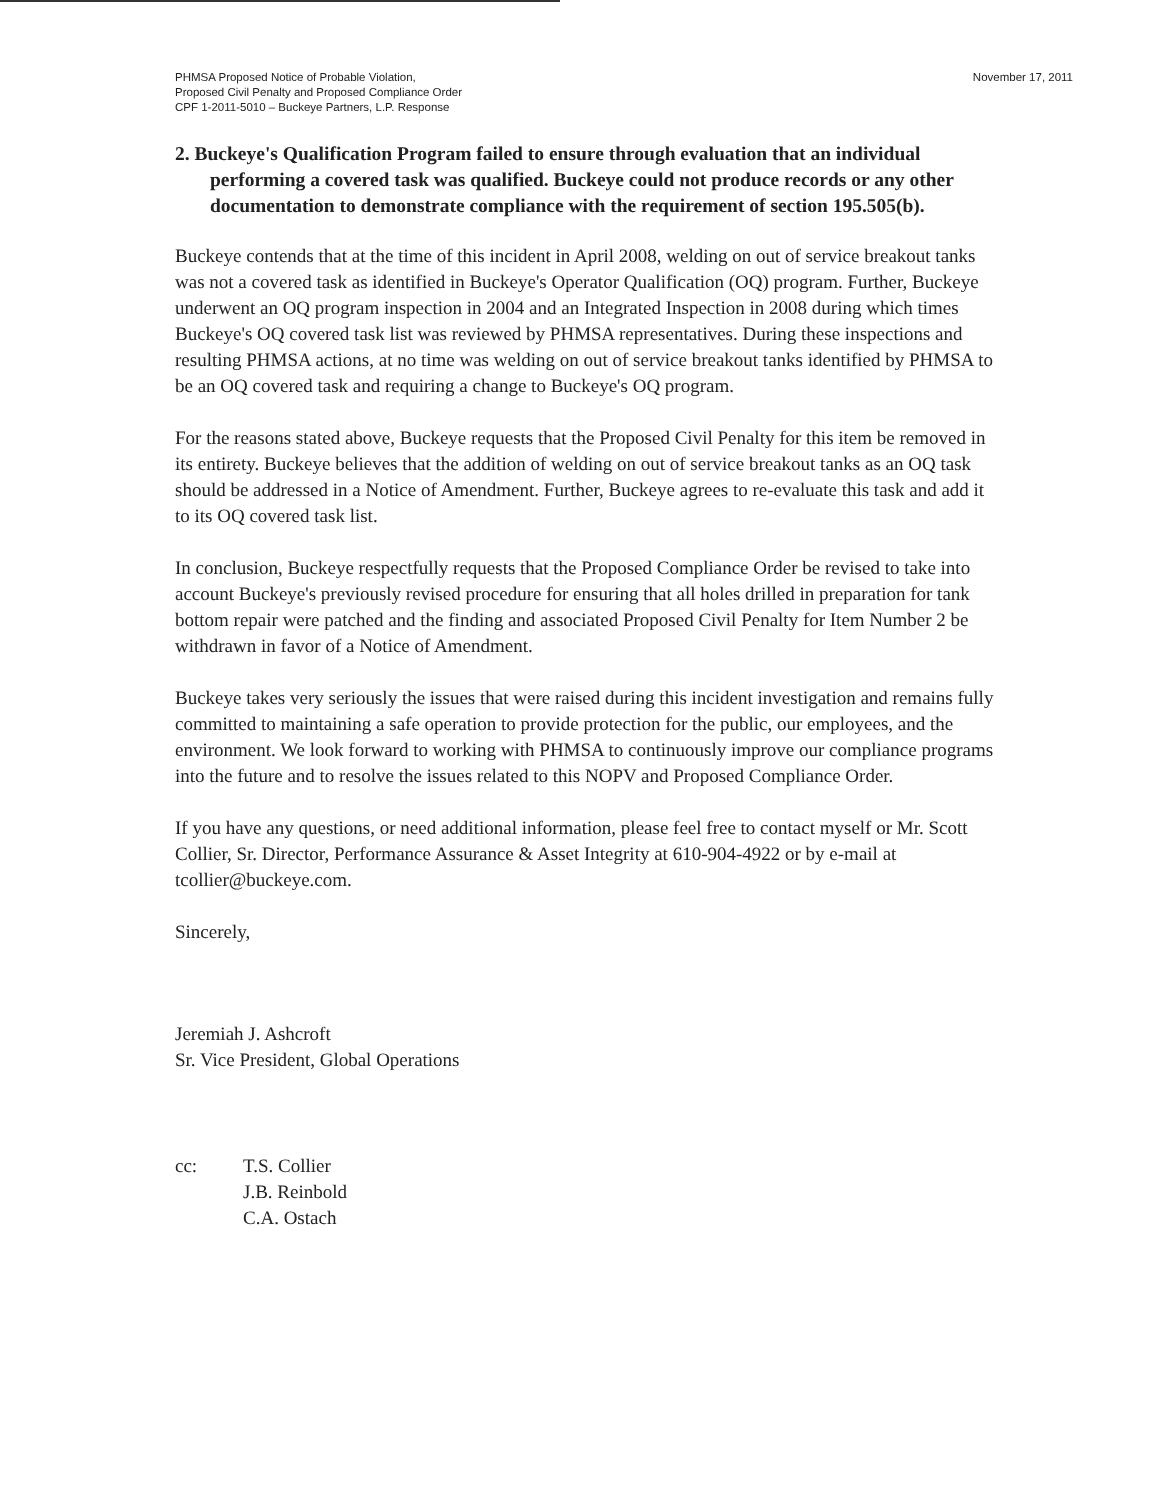PHMSA Proposed Notice of Probable Violation,
Proposed Civil Penalty and Proposed Compliance Order
CPF 1-2011-5010 – Buckeye Partners, L.P. Response
November 17, 2011
2. Buckeye's Qualification Program failed to ensure through evaluation that an individual performing a covered task was qualified. Buckeye could not produce records or any other documentation to demonstrate compliance with the requirement of section 195.505(b).
Buckeye contends that at the time of this incident in April 2008, welding on out of service breakout tanks was not a covered task as identified in Buckeye's Operator Qualification (OQ) program. Further, Buckeye underwent an OQ program inspection in 2004 and an Integrated Inspection in 2008 during which times Buckeye's OQ covered task list was reviewed by PHMSA representatives. During these inspections and resulting PHMSA actions, at no time was welding on out of service breakout tanks identified by PHMSA to be an OQ covered task and requiring a change to Buckeye's OQ program.
For the reasons stated above, Buckeye requests that the Proposed Civil Penalty for this item be removed in its entirety. Buckeye believes that the addition of welding on out of service breakout tanks as an OQ task should be addressed in a Notice of Amendment. Further, Buckeye agrees to re-evaluate this task and add it to its OQ covered task list.
In conclusion, Buckeye respectfully requests that the Proposed Compliance Order be revised to take into account Buckeye's previously revised procedure for ensuring that all holes drilled in preparation for tank bottom repair were patched and the finding and associated Proposed Civil Penalty for Item Number 2 be withdrawn in favor of a Notice of Amendment.
Buckeye takes very seriously the issues that were raised during this incident investigation and remains fully committed to maintaining a safe operation to provide protection for the public, our employees, and the environment. We look forward to working with PHMSA to continuously improve our compliance programs into the future and to resolve the issues related to this NOPV and Proposed Compliance Order.
If you have any questions, or need additional information, please feel free to contact myself or Mr. Scott Collier, Sr. Director, Performance Assurance & Asset Integrity at 610-904-4922 or by e-mail at tcollier@buckeye.com.
Sincerely,
Jeremiah J. Ashcroft
Sr. Vice President, Global Operations
cc: T.S. Collier
J.B. Reinbold
C.A. Ostach